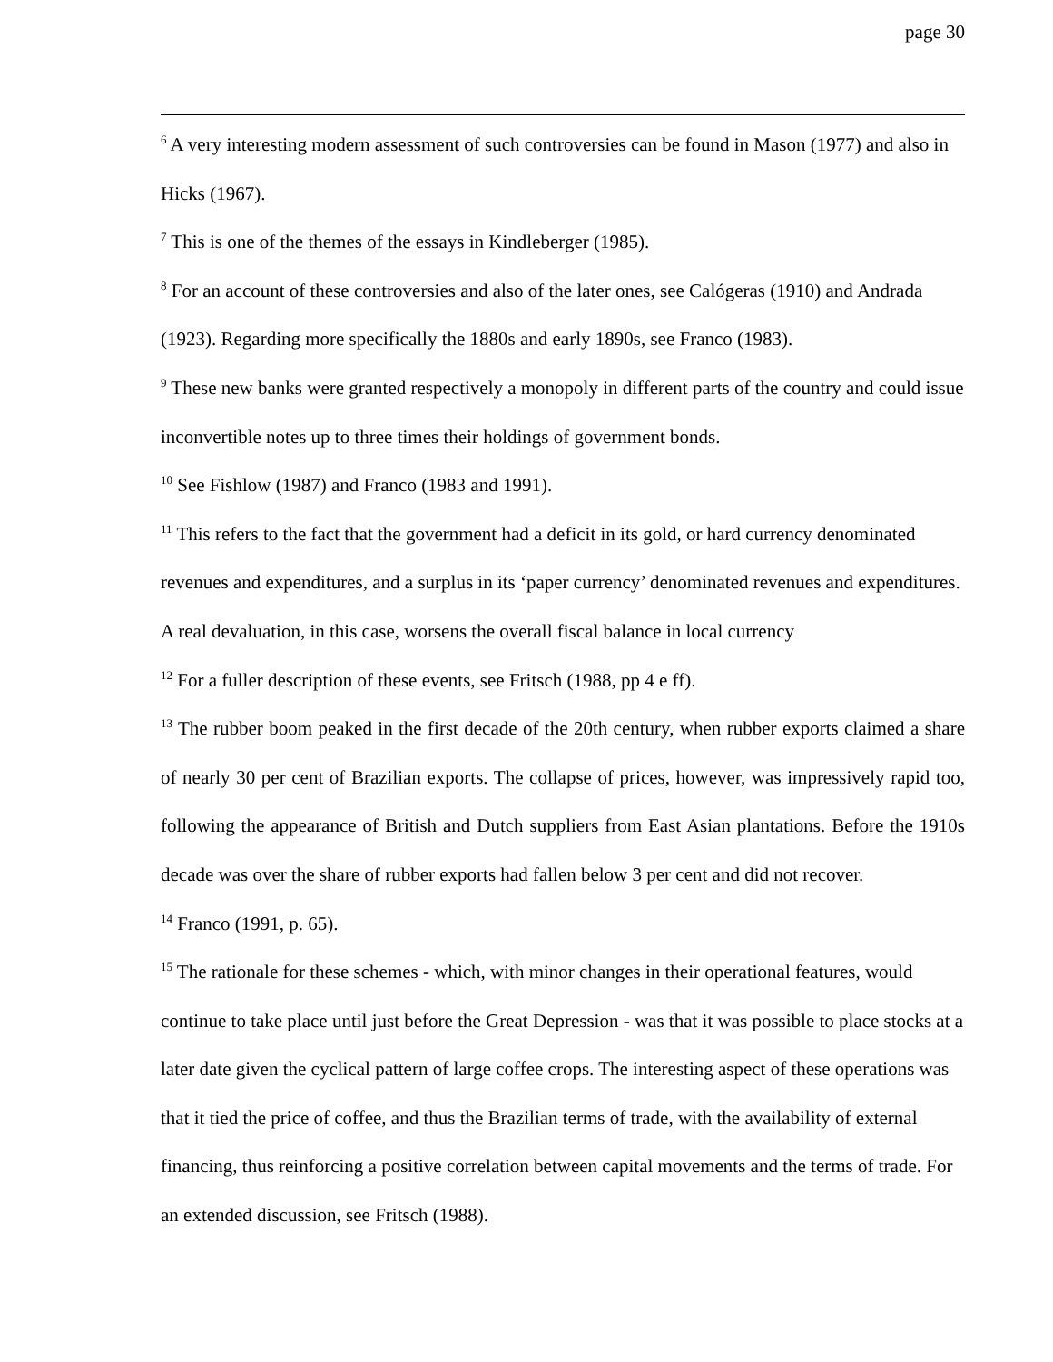page 30
<sup>6</sup> A very interesting modern assessment of such controversies can be found in Mason (1977) and also in Hicks (1967).
<sup>7</sup> This is one of the themes of the essays in Kindleberger (1985).
<sup>8</sup> For an account of these controversies and also of the later ones, see Calógeras (1910) and Andrada (1923). Regarding more specifically the 1880s and early 1890s, see Franco (1983).
<sup>9</sup> These new banks were granted respectively a monopoly in different parts of the country and could issue inconvertible notes up to three times their holdings of government bonds.
<sup>10</sup> See Fishlow (1987) and Franco (1983 and 1991).
<sup>11</sup> This refers to the fact that the government had a deficit in its gold, or hard currency denominated revenues and expenditures, and a surplus in its ‘paper currency’ denominated revenues and expenditures. A real devaluation, in this case, worsens the overall fiscal balance in local currency
<sup>12</sup> For a fuller description of these events, see Fritsch (1988, pp 4 e ff).
<sup>13</sup> The rubber boom peaked in the first decade of the 20th century, when rubber exports claimed a share of nearly 30 per cent of Brazilian exports. The collapse of prices, however, was impressively rapid too, following the appearance of British and Dutch suppliers from East Asian plantations. Before the 1910s decade was over the share of rubber exports had fallen below 3 per cent and did not recover.
<sup>14</sup> Franco (1991, p. 65).
<sup>15</sup> The rationale for these schemes - which, with minor changes in their operational features, would continue to take place until just before the Great Depression - was that it was possible to place stocks at a later date given the cyclical pattern of large coffee crops. The interesting aspect of these operations was that it tied the price of coffee, and thus the Brazilian terms of trade, with the availability of external financing, thus reinforcing a positive correlation between capital movements and the terms of trade. For an extended discussion, see Fritsch (1988).